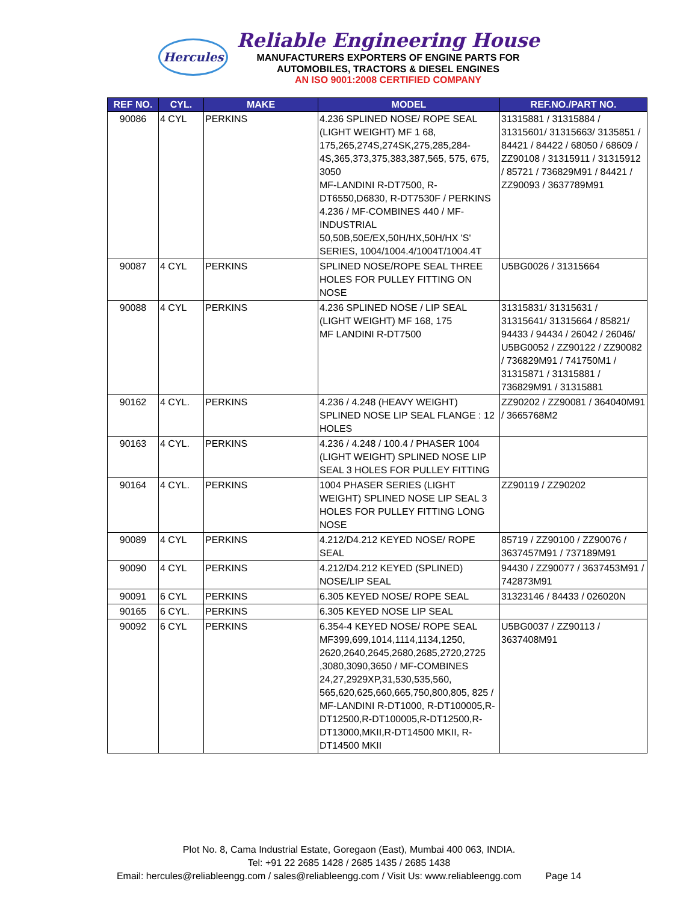Hercules
Reliable Engineering House
MANUFACTURERS EXPORTERS OF ENGINE PARTS FOR
AUTOMOBILES, TRACTORS & DIESEL ENGINES
AN ISO 9001:2008 CERTIFIED COMPANY
| REF NO. | CYL. | MAKE | MODEL | REF.NO./PART NO. |
| --- | --- | --- | --- | --- |
| 90086 | 4 CYL | PERKINS | 4.236 SPLINED NOSE/ ROPE SEAL (LIGHT WEIGHT) MF 1 68, 175,265,274S,274SK,275,285,284-4S,365,373,375,383,387,565, 575, 675, 3050 MF-LANDINI R-DT7500, R-DT6550,D6830, R-DT7530F / PERKINS 4.236 / MF-COMBINES 440 / MF-INDUSTRIAL 50,50B,50E/EX,50H/HX,50H/HX 'S' SERIES, 1004/1004.4/1004T/1004.4T | 31315881 / 31315884 / 31315601/ 31315663/ 3135851 / 84421 / 84422 / 68050 / 68609 / ZZ90108 / 31315911 / 31315912 / 85721 / 736829M91 / 84421 / ZZ90093 / 3637789M91 |
| 90087 | 4 CYL | PERKINS | SPLINED NOSE/ROPE SEAL THREE HOLES FOR PULLEY FITTING ON NOSE | U5BG0026 / 31315664 |
| 90088 | 4 CYL | PERKINS | 4.236 SPLINED NOSE / LIP SEAL (LIGHT WEIGHT) MF 168, 175 MF LANDINI R-DT7500 | 31315831/ 31315631 / 31315641/ 31315664 / 85821/ 94433 / 94434 / 26042 / 26046/ U5BG0052 / ZZ90122 / ZZ90082 / 736829M91 / 741750M1 / 31315871 / 31315881 / 736829M91 / 31315881 |
| 90162 | 4 CYL. | PERKINS | 4.236 / 4.248 (HEAVY WEIGHT) SPLINED NOSE LIP SEAL FLANGE : 12 HOLES | ZZ90202 / ZZ90081 / 364040M91 / 3665768M2 |
| 90163 | 4 CYL. | PERKINS | 4.236 / 4.248 / 100.4 / PHASER 1004 (LIGHT WEIGHT) SPLINED NOSE LIP SEAL 3 HOLES FOR PULLEY FITTING | |
| 90164 | 4 CYL. | PERKINS | 1004 PHASER SERIES (LIGHT WEIGHT) SPLINED NOSE LIP SEAL 3 HOLES FOR PULLEY FITTING LONG NOSE | ZZ90119 / ZZ90202 |
| 90089 | 4 CYL | PERKINS | 4.212/D4.212 KEYED NOSE/ ROPE SEAL | 85719 / ZZ90100 / ZZ90076 / 3637457M91 / 737189M91 |
| 90090 | 4 CYL | PERKINS | 4.212/D4.212 KEYED (SPLINED) NOSE/LIP SEAL | 94430 / ZZ90077 / 3637453M91 / 742873M91 |
| 90091 | 6 CYL | PERKINS | 6.305 KEYED NOSE/ ROPE SEAL | 31323146 / 84433 / 026020N |
| 90165 | 6 CYL. | PERKINS | 6.305 KEYED NOSE LIP SEAL | |
| 90092 | 6 CYL | PERKINS | 6.354-4 KEYED NOSE/ ROPE SEAL MF399,699,1014,1114,1134,1250, 2620,2640,2645,2680,2685,2720,2725 ,3080,3090,3650 / MF-COMBINES 24,27,2929XP,31,530,535,560, 565,620,625,660,665,750,800,805, 825 / MF-LANDINI R-DT1000, R-DT100005,R-DT12500,R-DT100005,R-DT12500,R-DT13000,MKII,R-DT14500 MKII, R-DT14500 MKII | U5BG0037 / ZZ90113 / 3637408M91 |
Plot No. 8, Cama Industrial Estate, Goregaon (East), Mumbai 400 063, INDIA.
Tel: +91 22 2685 1428 / 2685 1435 / 2685 1438
Email: hercules@reliableengg.com / sales@reliableengg.com / Visit Us: www.reliableengg.com Page 14